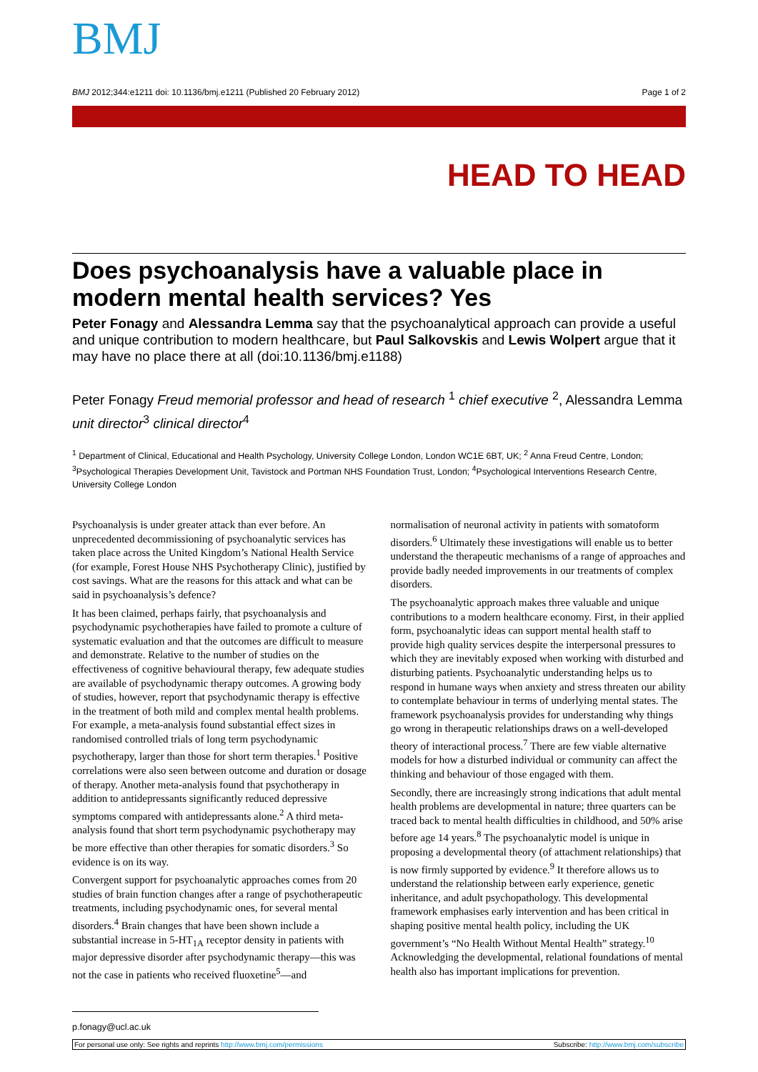BMJ
BMJ 2012;344:e1211 doi: 10.1136/bmj.e1211 (Published 20 February 2012) Page 1 of 2
HEAD TO HEAD
Does psychoanalysis have a valuable place in modern mental health services? Yes
Peter Fonagy and Alessandra Lemma say that the psychoanalytical approach can provide a useful and unique contribution to modern healthcare, but Paul Salkovskis and Lewis Wolpert argue that it may have no place there at all (doi:10.1136/bmj.e1188)
Peter Fonagy Freud memorial professor and head of research <sup>1</sup> chief executive <sup>2</sup>, Alessandra Lemma unit director<sup>3</sup> clinical director<sup>4</sup>
<sup>1</sup> Department of Clinical, Educational and Health Psychology, University College London, London WC1E 6BT, UK; <sup>2</sup> Anna Freud Centre, London; <sup>3</sup>Psychological Therapies Development Unit, Tavistock and Portman NHS Foundation Trust, London; <sup>4</sup>Psychological Interventions Research Centre, University College London
Psychoanalysis is under greater attack than ever before. An unprecedented decommissioning of psychoanalytic services has taken place across the United Kingdom’s National Health Service (for example, Forest House NHS Psychotherapy Clinic), justified by cost savings. What are the reasons for this attack and what can be said in psychoanalysis’s defence?
It has been claimed, perhaps fairly, that psychoanalysis and psychodynamic psychotherapies have failed to promote a culture of systematic evaluation and that the outcomes are difficult to measure and demonstrate. Relative to the number of studies on the effectiveness of cognitive behavioural therapy, few adequate studies are available of psychodynamic therapy outcomes. A growing body of studies, however, report that psychodynamic therapy is effective in the treatment of both mild and complex mental health problems. For example, a meta-analysis found substantial effect sizes in randomised controlled trials of long term psychodynamic psychotherapy, larger than those for short term therapies.<sup>1</sup> Positive correlations were also seen between outcome and duration or dosage of therapy. Another meta-analysis found that psychotherapy in addition to antidepressants significantly reduced depressive symptoms compared with antidepressants alone.<sup>2</sup> A third meta-analysis found that short term psychodynamic psychotherapy may be more effective than other therapies for somatic disorders.<sup>3</sup> So evidence is on its way.
Convergent support for psychoanalytic approaches comes from 20 studies of brain function changes after a range of psychotherapeutic treatments, including psychodynamic ones, for several mental disorders.<sup>4</sup> Brain changes that have been shown include a substantial increase in 5-HT<sub>1A</sub> receptor density in patients with major depressive disorder after psychodynamic therapy—this was not the case in patients who received fluoxetine<sup>5</sup>—and normalisation of neuronal activity in patients with somatoform disorders.<sup>6</sup> Ultimately these investigations will enable us to better understand the therapeutic mechanisms of a range of approaches and provide badly needed improvements in our treatments of complex disorders.
The psychoanalytic approach makes three valuable and unique contributions to a modern healthcare economy. First, in their applied form, psychoanalytic ideas can support mental health staff to provide high quality services despite the interpersonal pressures to which they are inevitably exposed when working with disturbed and disturbing patients. Psychoanalytic understanding helps us to respond in humane ways when anxiety and stress threaten our ability to contemplate behaviour in terms of underlying mental states. The framework psychoanalysis provides for understanding why things go wrong in therapeutic relationships draws on a well-developed theory of interactional process.<sup>7</sup> There are few viable alternative models for how a disturbed individual or community can affect the thinking and behaviour of those engaged with them.
Secondly, there are increasingly strong indications that adult mental health problems are developmental in nature; three quarters can be traced back to mental health difficulties in childhood, and 50% arise before age 14 years.<sup>8</sup> The psychoanalytic model is unique in proposing a developmental theory (of attachment relationships) that is now firmly supported by evidence.<sup>9</sup> It therefore allows us to understand the relationship between early experience, genetic inheritance, and adult psychopathology. This developmental framework emphasises early intervention and has been critical in shaping positive mental health policy, including the UK government’s “No Health Without Mental Health” strategy.<sup>10</sup> Acknowledging the developmental, relational foundations of mental health also has important implications for prevention.
p.fonagy@ucl.ac.uk
For personal use only: See rights and reprints http://www.bmj.com/permissions Subscribe: http://www.bmj.com/subscribe